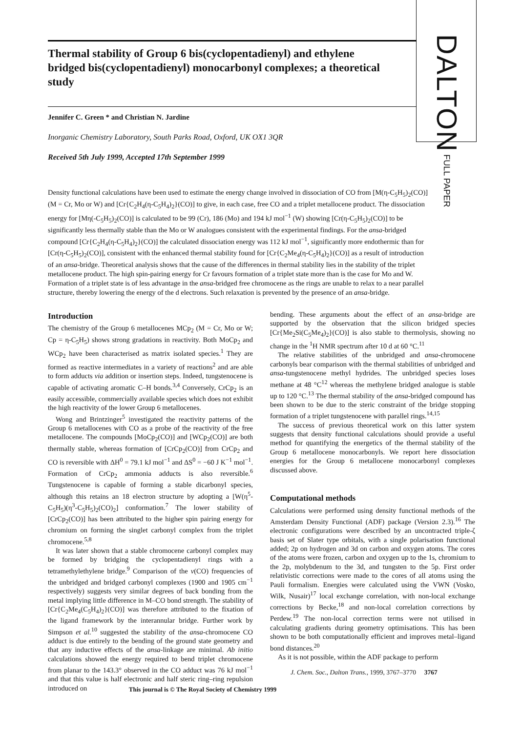DALTON FULL PAPER
Thermal stability of Group 6 bis(cyclopentadienyl) and ethylene bridged bis(cyclopentadienyl) monocarbonyl complexes; a theoretical study
Jennifer C. Green * and Christian N. Jardine
Inorganic Chemistry Laboratory, South Parks Road, Oxford, UK OX1 3QR
Received 5th July 1999, Accepted 17th September 1999
Density functional calculations have been used to estimate the energy change involved in dissociation of CO from [M(η-C<sub>5</sub>H<sub>5</sub>)<sub>2</sub>(CO)] (M = Cr, Mo or W) and [Cr{C<sub>2</sub>H<sub>4</sub>(η-C<sub>5</sub>H<sub>4</sub>)<sub>2</sub>}(CO)] to give, in each case, free CO and a triplet metallocene product. The dissociation energy for [Mη(-C<sub>5</sub>H<sub>5</sub>)<sub>2</sub>(CO)] is calculated to be 99 (Cr), 186 (Mo) and 194 kJ mol<sup>−1</sup> (W) showing [Cr(η-C<sub>5</sub>H<sub>5</sub>)<sub>2</sub>(CO)] to be significantly less thermally stable than the Mo or W analogues consistent with the experimental findings. For the ansa-bridged compound [Cr{C<sub>2</sub>H<sub>4</sub>(η-C<sub>5</sub>H<sub>4</sub>)<sub>2</sub>}(CO)] the calculated dissociation energy was 112 kJ mol<sup>−1</sup>, significantly more endothermic than for [Cr(η-C<sub>5</sub>H<sub>5</sub>)<sub>2</sub>(CO)], consistent with the enhanced thermal stability found for [Cr{C<sub>2</sub>Me<sub>4</sub>(η-C<sub>5</sub>H<sub>4</sub>)<sub>2</sub>}(CO)] as a result of introduction of an ansa-bridge. Theoretical analysis shows that the cause of the differences in thermal stability lies in the stability of the triplet metallocene product. The high spin-pairing energy for Cr favours formation of a triplet state more than is the case for Mo and W. Formation of a triplet state is of less advantage in the ansa-bridged free chromocene as the rings are unable to relax to a near parallel structure, thereby lowering the energy of the d electrons. Such relaxation is prevented by the presence of an ansa-bridge.
Introduction
The chemistry of the Group 6 metallocenes MCp<sub>2</sub> (M = Cr, Mo or W; Cp = η-C<sub>5</sub>H<sub>5</sub>) shows strong gradations in reactivity. Both MoCp<sub>2</sub> and WCp<sub>2</sub> have been characterised as matrix isolated species.<sup>1</sup> They are formed as reactive intermediates in a variety of reactions<sup>2</sup> and are able to form adducts via addition or insertion steps. Indeed, tungstenocene is capable of activating aromatic C–H bonds.<sup>3,4</sup> Conversely, CrCp<sub>2</sub> is an easily accessible, commercially available species which does not exhibit the high reactivity of the lower Group 6 metallocenes.
Wong and Brintzinger<sup>5</sup> investigated the reactivity patterns of the Group 6 metallocenes with CO as a probe of the reactivity of the free metallocene. The compounds [MoCp<sub>2</sub>(CO)] and [WCp<sub>2</sub>(CO)] are both thermally stable, whereas formation of [CrCp<sub>2</sub>(CO)] from CrCp<sub>2</sub> and CO is reversible with ΔH<sup>0</sup> = 79.1 kJ mol<sup>−1</sup> and ΔS<sup>0</sup> = −60 J K<sup>−1</sup> mol<sup>−1</sup>. Formation of CrCp<sub>2</sub> ammonia adducts is also reversible.<sup>6</sup> Tungstenocene is capable of forming a stable dicarbonyl species, although this retains an 18 electron structure by adopting a [W(η<sup>5</sup>-C<sub>5</sub>H<sub>5</sub>)(η<sup>3</sup>-C<sub>5</sub>H<sub>5</sub>)<sub>2</sub>(CO)<sub>2</sub>] conformation.<sup>7</sup> The lower stability of [CrCp<sub>2</sub>(CO)] has been attributed to the higher spin pairing energy for chromium on forming the singlet carbonyl complex from the triplet chromocene.<sup>5,8</sup>
It was later shown that a stable chromocene carbonyl complex may be formed by bridging the cyclopentadienyl rings with a tetramethylethylene bridge.<sup>9</sup> Comparison of the v(CO) frequencies of the unbridged and bridged carbonyl complexes (1900 and 1905 cm<sup>−1</sup> respectively) suggests very similar degrees of back bonding from the metal implying little difference in M–CO bond strength. The stability of [Cr{C<sub>2</sub>Me<sub>4</sub>(C<sub>5</sub>H<sub>4</sub>)<sub>2</sub>}(CO)] was therefore attributed to the fixation of the ligand framework by the interannular bridge. Further work by Simpson et al.<sup>10</sup> suggested the stability of the ansa-chromocene CO adduct is due entirely to the bending of the ground state geometry and that any inductive effects of the ansa-linkage are minimal. Ab initio calculations showed the energy required to bend triplet chromocene from planar to the 143.3° observed in the CO adduct was 76 kJ mol<sup>−1</sup> and that this value is half electronic and half steric ring–ring repulsion introduced on
bending. These arguments about the effect of an ansa-bridge are supported by the observation that the silicon bridged species [Cr{Me<sub>2</sub>Si(C<sub>5</sub>Me<sub>4</sub>)<sub>2</sub>}(CO)] is also stable to thermolysis, showing no change in the <sup>1</sup>H NMR spectrum after 10 d at 60 °C.<sup>11</sup>
The relative stabilities of the unbridged and ansa-chromocene carbonyls bear comparison with the thermal stabilities of unbridged and ansa-tungstenocene methyl hydrides. The unbridged species loses methane at 48 °C<sup>12</sup> whereas the methylene bridged analogue is stable up to 120 °C.<sup>13</sup> The thermal stability of the ansa-bridged compound has been shown to be due to the steric constraint of the bridge stopping formation of a triplet tungstenocene with parallel rings.<sup>14,15</sup>
The success of previous theoretical work on this latter system suggests that density functional calculations should provide a useful method for quantifying the energetics of the thermal stability of the Group 6 metallocene monocarbonyls. We report here dissociation energies for the Group 6 metallocene monocarbonyl complexes discussed above.
Computational methods
Calculations were performed using density functional methods of the Amsterdam Density Functional (ADF) package (Version 2.3).<sup>16</sup> The electronic configurations were described by an uncontracted triple-ζ basis set of Slater type orbitals, with a single polarisation functional added; 2p on hydrogen and 3d on carbon and oxygen atoms. The cores of the atoms were frozen, carbon and oxygen up to the 1s, chromium to the 2p, molybdenum to the 3d, and tungsten to the 5p. First order relativistic corrections were made to the cores of all atoms using the Pauli formalism. Energies were calculated using the VWN (Vosko, Wilk, Nusair)<sup>17</sup> local exchange correlation, with non-local exchange corrections by Becke,<sup>18</sup> and non-local correlation corrections by Perdew.<sup>19</sup> The non-local correction terms were not utilised in calculating gradients during geometry optimisations. This has been shown to be both computationally efficient and improves metal–ligand bond distances.<sup>20</sup>
As it is not possible, within the ADF package to perform
J. Chem. Soc., Dalton Trans., 1999, 3767–3770 3767
This journal is © The Royal Society of Chemistry 1999